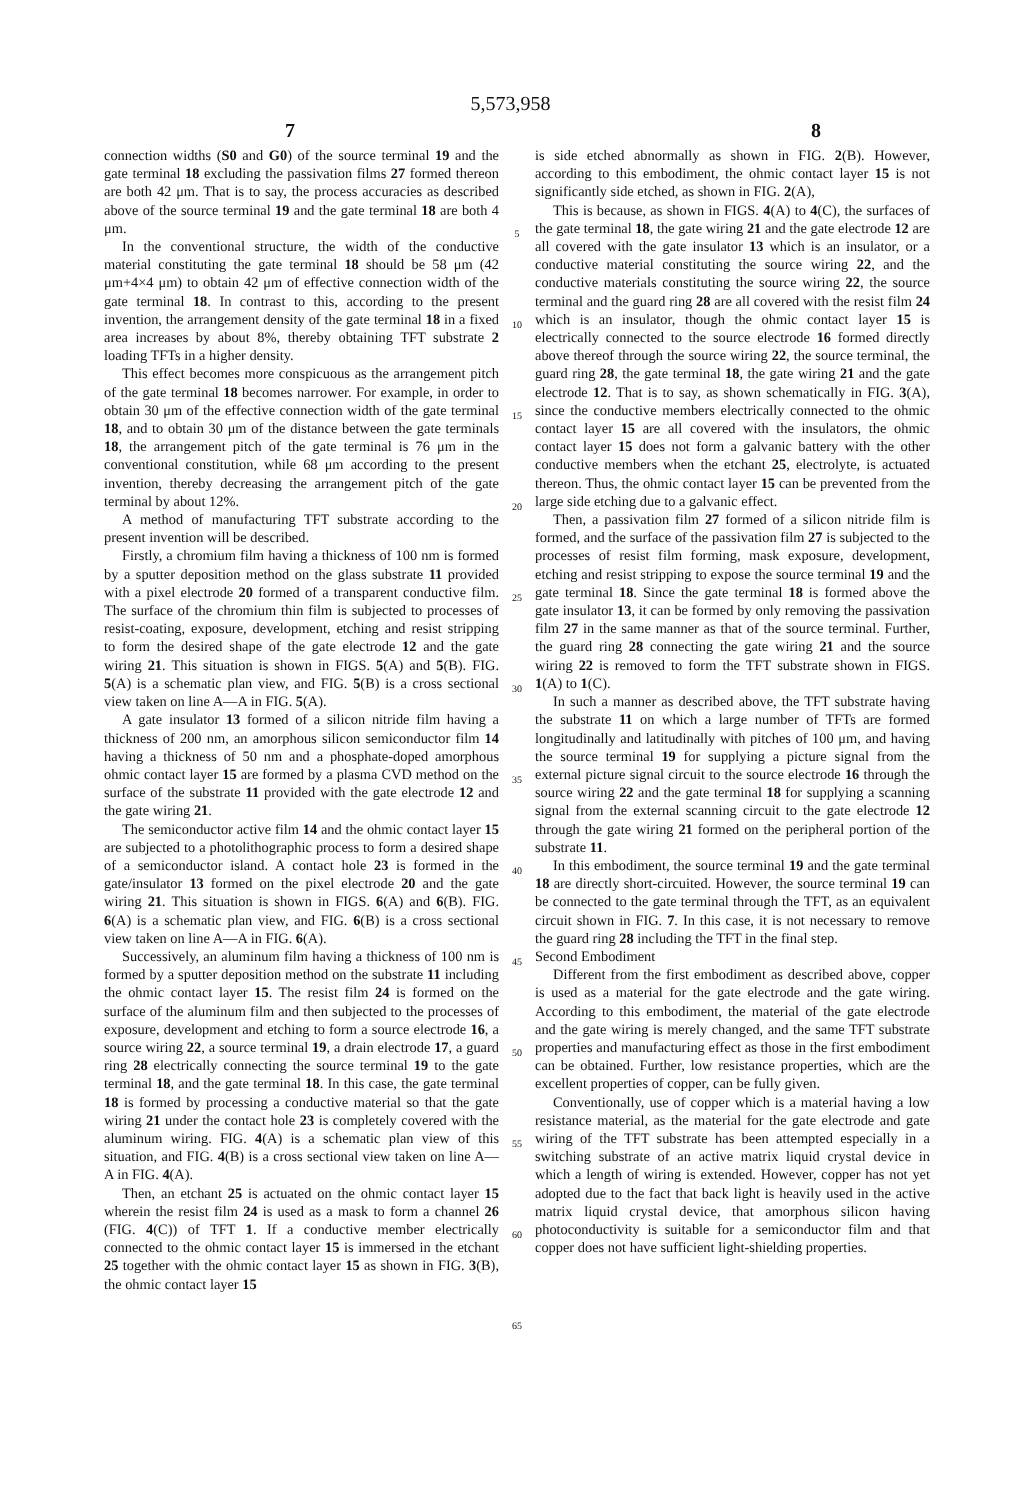5,573,958
7 8
connection widths (S0 and G0) of the source terminal 19 and the gate terminal 18 excluding the passivation films 27 formed thereon are both 42 μm. That is to say, the process accuracies as described above of the source terminal 19 and the gate terminal 18 are both 4 μm.
In the conventional structure, the width of the conductive material constituting the gate terminal 18 should be 58 μm (42 μm+4×4 μm) to obtain 42 μm of effective connection width of the gate terminal 18. In contrast to this, according to the present invention, the arrangement density of the gate terminal 18 in a fixed area increases by about 8%, thereby obtaining TFT substrate 2 loading TFTs in a higher density.
This effect becomes more conspicuous as the arrangement pitch of the gate terminal 18 becomes narrower. For example, in order to obtain 30 μm of the effective connection width of the gate terminal 18, and to obtain 30 μm of the distance between the gate terminals 18, the arrangement pitch of the gate terminal is 76 μm in the conventional constitution, while 68 μm according to the present invention, thereby decreasing the arrangement pitch of the gate terminal by about 12%.
A method of manufacturing TFT substrate according to the present invention will be described.
Firstly, a chromium film having a thickness of 100 nm is formed by a sputter deposition method on the glass substrate 11 provided with a pixel electrode 20 formed of a transparent conductive film. The surface of the chromium thin film is subjected to processes of resist-coating, exposure, development, etching and resist stripping to form the desired shape of the gate electrode 12 and the gate wiring 21. This situation is shown in FIGS. 5(A) and 5(B). FIG. 5(A) is a schematic plan view, and FIG. 5(B) is a cross sectional view taken on line A—A in FIG. 5(A).
A gate insulator 13 formed of a silicon nitride film having a thickness of 200 nm, an amorphous silicon semiconductor film 14 having a thickness of 50 nm and a phosphate-doped amorphous ohmic contact layer 15 are formed by a plasma CVD method on the surface of the substrate 11 provided with the gate electrode 12 and the gate wiring 21.
The semiconductor active film 14 and the ohmic contact layer 15 are subjected to a photolithographic process to form a desired shape of a semiconductor island. A contact hole 23 is formed in the gate/insulator 13 formed on the pixel electrode 20 and the gate wiring 21. This situation is shown in FIGS. 6(A) and 6(B). FIG. 6(A) is a schematic plan view, and FIG. 6(B) is a cross sectional view taken on line A—A in FIG. 6(A).
Successively, an aluminum film having a thickness of 100 nm is formed by a sputter deposition method on the substrate 11 including the ohmic contact layer 15. The resist film 24 is formed on the surface of the aluminum film and then subjected to the processes of exposure, development and etching to form a source electrode 16, a source wiring 22, a source terminal 19, a drain electrode 17, a guard ring 28 electrically connecting the source terminal 19 to the gate terminal 18, and the gate terminal 18. In this case, the gate terminal 18 is formed by processing a conductive material so that the gate wiring 21 under the contact hole 23 is completely covered with the aluminum wiring. FIG. 4(A) is a schematic plan view of this situation, and FIG. 4(B) is a cross sectional view taken on line A—A in FIG. 4(A).
Then, an etchant 25 is actuated on the ohmic contact layer 15 wherein the resist film 24 is used as a mask to form a channel 26 (FIG. 4(C)) of TFT 1. If a conductive member electrically connected to the ohmic contact layer 15 is immersed in the etchant 25 together with the ohmic contact layer 15 as shown in FIG. 3(B), the ohmic contact layer 15
5
10
15
20
25
30
35
40
45
50
55
60
65
is side etched abnormally as shown in FIG. 2(B). However, according to this embodiment, the ohmic contact layer 15 is not significantly side etched, as shown in FIG. 2(A),
This is because, as shown in FIGS. 4(A) to 4(C), the surfaces of the gate terminal 18, the gate wiring 21 and the gate electrode 12 are all covered with the gate insulator 13 which is an insulator, or a conductive material constituting the source wiring 22, and the conductive materials constituting the source wiring 22, the source terminal and the guard ring 28 are all covered with the resist film 24 which is an insulator, though the ohmic contact layer 15 is electrically connected to the source electrode 16 formed directly above thereof through the source wiring 22, the source terminal, the guard ring 28, the gate terminal 18, the gate wiring 21 and the gate electrode 12. That is to say, as shown schematically in FIG. 3(A), since the conductive members electrically connected to the ohmic contact layer 15 are all covered with the insulators, the ohmic contact layer 15 does not form a galvanic battery with the other conductive members when the etchant 25, electrolyte, is actuated thereon. Thus, the ohmic contact layer 15 can be prevented from the large side etching due to a galvanic effect.
Then, a passivation film 27 formed of a silicon nitride film is formed, and the surface of the passivation film 27 is subjected to the processes of resist film forming, mask exposure, development, etching and resist stripping to expose the source terminal 19 and the gate terminal 18. Since the gate terminal 18 is formed above the gate insulator 13, it can be formed by only removing the passivation film 27 in the same manner as that of the source terminal. Further, the guard ring 28 connecting the gate wiring 21 and the source wiring 22 is removed to form the TFT substrate shown in FIGS. 1(A) to 1(C).
In such a manner as described above, the TFT substrate having the substrate 11 on which a large number of TFTs are formed longitudinally and latitudinally with pitches of 100 μm, and having the source terminal 19 for supplying a picture signal from the external picture signal circuit to the source electrode 16 through the source wiring 22 and the gate terminal 18 for supplying a scanning signal from the external scanning circuit to the gate electrode 12 through the gate wiring 21 formed on the peripheral portion of the substrate 11.
In this embodiment, the source terminal 19 and the gate terminal 18 are directly short-circuited. However, the source terminal 19 can be connected to the gate terminal through the TFT, as an equivalent circuit shown in FIG. 7. In this case, it is not necessary to remove the guard ring 28 including the TFT in the final step.
Second Embodiment
Different from the first embodiment as described above, copper is used as a material for the gate electrode and the gate wiring. According to this embodiment, the material of the gate electrode and the gate wiring is merely changed, and the same TFT substrate properties and manufacturing effect as those in the first embodiment can be obtained. Further, low resistance properties, which are the excellent properties of copper, can be fully given.
Conventionally, use of copper which is a material having a low resistance material, as the material for the gate electrode and gate wiring of the TFT substrate has been attempted especially in a switching substrate of an active matrix liquid crystal device in which a length of wiring is extended. However, copper has not yet adopted due to the fact that back light is heavily used in the active matrix liquid crystal device, that amorphous silicon having photoconductivity is suitable for a semiconductor film and that copper does not have sufficient light-shielding properties.